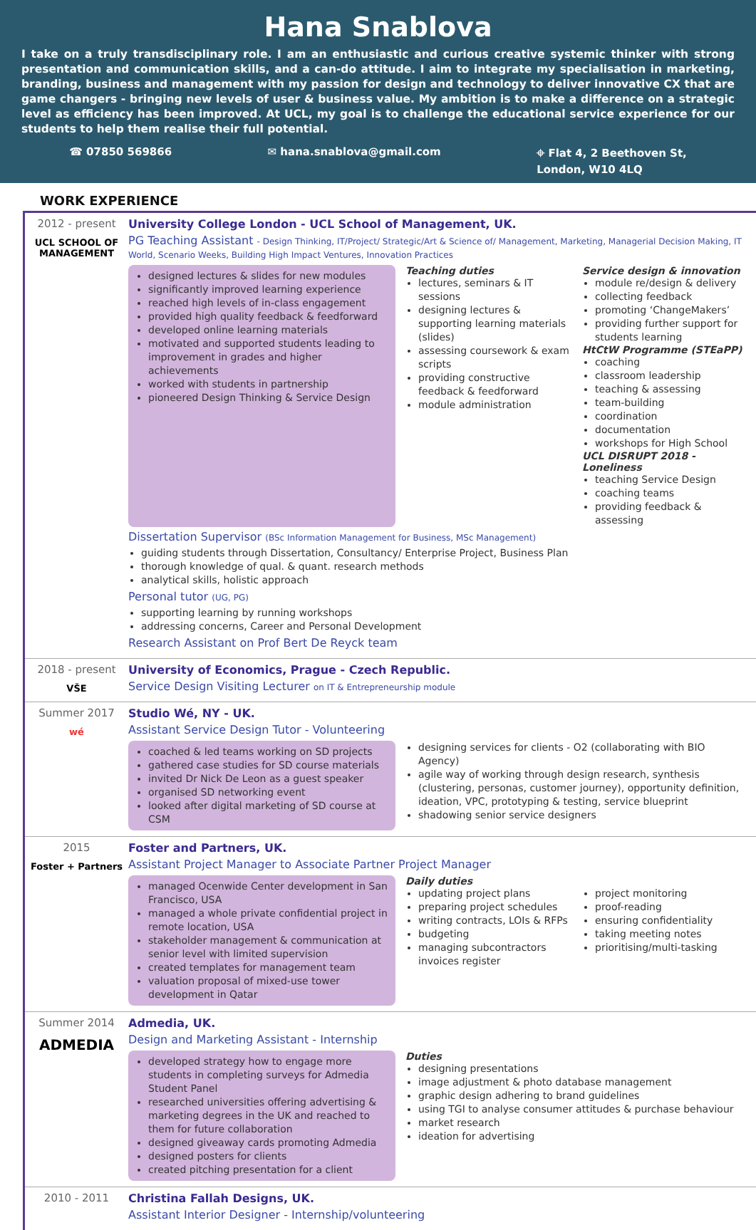Hana Snablova
I take on a truly transdisciplinary role. I am an enthusiastic and curious creative systemic thinker with strong presentation and communication skills, and a can-do attitude. I aim to integrate my specialisation in marketing, branding, business and management with my passion for design and technology to deliver innovative CX that are game changers - bringing new levels of user & business value. My ambition is to make a difference on a strategic level as efficiency has been improved. At UCL, my goal is to challenge the educational service experience for our students to help them realise their full potential.
☎ 07850 569866 ✉ hana.snablova@gmail.com ⌖ Flat 4, 2 Beethoven St,
London, W10 4LQ
WORK EXPERIENCE
2012 - present
UCL SCHOOL OF MANAGEMENT
University College London - UCL School of Management, UK.
PG Teaching Assistant - Design Thinking, IT/Project/ Strategic/Art & Science of/ Management, Marketing, Managerial Decision Making, IT World, Scenario Weeks, Building High Impact Ventures, Innovation Practices
designed lectures & slides for new modules
significantly improved learning experience
reached high levels of in-class engagement
provided high quality feedback & feedforward
developed online learning materials
motivated and supported students leading to improvement in grades and higher achievements
worked with students in partnership
pioneered Design Thinking & Service Design
Teaching duties
lectures, seminars & IT sessions
designing lectures & supporting learning materials (slides)
assessing coursework & exam scripts
providing constructive feedback & feedforward
module administration
Service design & innovation
module re/design & delivery
collecting feedback
promoting ‘ChangeMakers’
providing further support for students learning
HtCtW Programme (STEaPP)
coaching
classroom leadership
teaching & assessing
team-building
coordination
documentation
workshops for High School
UCL DISRUPT 2018 - Loneliness
teaching Service Design
coaching teams
providing feedback & assessing
Dissertation Supervisor (BSc Information Management for Business, MSc Management)
guiding students through Dissertation, Consultancy/ Enterprise Project, Business Plan
thorough knowledge of qual. & quant. research methods
analytical skills, holistic approach
Personal tutor (UG, PG)
supporting learning by running workshops
addressing concerns, Career and Personal Development
Research Assistant on Prof Bert De Reyck team
2018 - present
VŠE
University of Economics, Prague - Czech Republic.
Service Design Visiting Lecturer on IT & Entrepreneurship module
Summer 2017
wé
Studio Wé, NY - UK.
Assistant Service Design Tutor - Volunteering
coached & led teams working on SD projects
gathered case studies for SD course materials
invited Dr Nick De Leon as a guest speaker
organised SD networking event
looked after digital marketing of SD course at CSM
designing services for clients - O2 (collaborating with BIO Agency)
agile way of working through design research, synthesis (clustering, personas, customer journey), opportunity definition, ideation, VPC, prototyping & testing, service blueprint
shadowing senior service designers
2015
Foster + Partners
Foster and Partners, UK.
Assistant Project Manager to Associate Partner Project Manager
managed Ocenwide Center development in San Francisco, USA
managed a whole private confidential project in remote location, USA
stakeholder management & communication at senior level with limited supervision
created templates for management team
valuation proposal of mixed-use tower development in Qatar
Daily duties
updating project plans
preparing project schedules
writing contracts, LOIs & RFPs
budgeting
managing subcontractors invoices register
project monitoring
proof-reading
ensuring confidentiality
taking meeting notes
prioritising/multi-tasking
Summer 2014
ADMEDIA
Admedia, UK.
Design and Marketing Assistant - Internship
developed strategy how to engage more students in completing surveys for Admedia Student Panel
researched universities offering advertising & marketing degrees in the UK and reached to them for future collaboration
designed giveaway cards promoting Admedia
designed posters for clients
created pitching presentation for a client
Duties
designing presentations
image adjustment & photo database management
graphic design adhering to brand guidelines
using TGI to analyse consumer attitudes & purchase behaviour
market research
ideation for advertising
2010 - 2011 Christina Fallah Designs, UK.
Assistant Interior Designer - Internship/volunteering